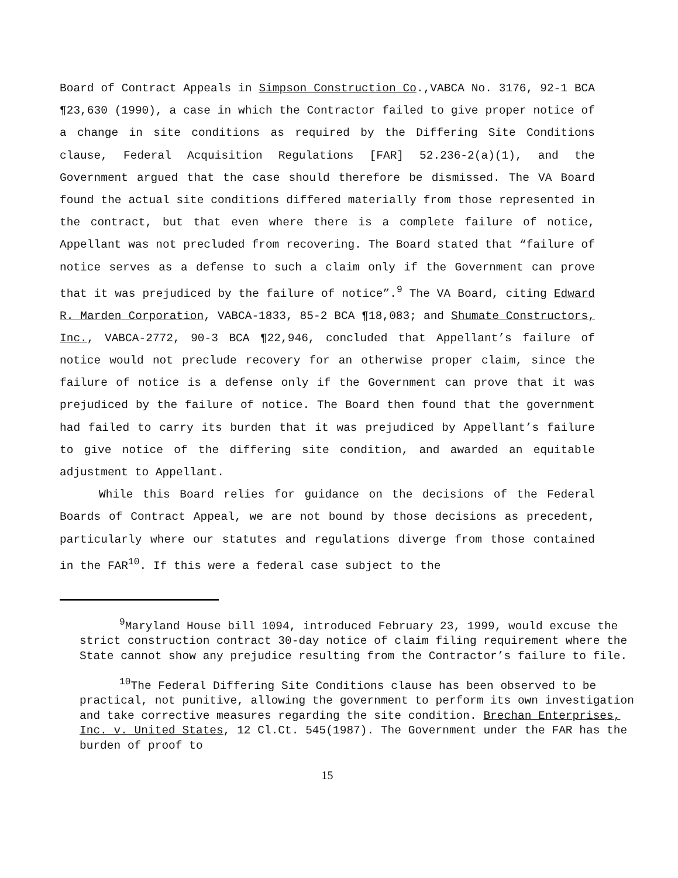Board of Contract Appeals in Simpson Construction Co.,VABCA No. 3176, 92-1 BCA ¶23,630 (1990), a case in which the Contractor failed to give proper notice of a change in site conditions as required by the Differing Site Conditions clause, Federal Acquisition Regulations [FAR] 52.236-2(a)(1), and the Government argued that the case should therefore be dismissed. The VA Board found the actual site conditions differed materially from those represented in the contract, but that even where there is a complete failure of notice, Appellant was not precluded from recovering. The Board stated that “failure of notice serves as a defense to such a claim only if the Government can prove that it was prejudiced by the failure of notice”.<sup>9</sup> The VA Board, citing Edward R. Marden Corporation, VABCA-1833, 85-2 BCA ¶18,083; and Shumate Constructors, Inc., VABCA-2772, 90-3 BCA ¶22,946, concluded that Appellant’s failure of notice would not preclude recovery for an otherwise proper claim, since the failure of notice is a defense only if the Government can prove that it was prejudiced by the failure of notice. The Board then found that the government had failed to carry its burden that it was prejudiced by Appellant’s failure to give notice of the differing site condition, and awarded an equitable adjustment to Appellant.
While this Board relies for guidance on the decisions of the Federal Boards of Contract Appeal, we are not bound by those decisions as precedent, particularly where our statutes and regulations diverge from those contained in the FAR<sup>10</sup>. If this were a federal case subject to the
<sup>9</sup> Maryland House bill 1094, introduced February 23, 1999, would excuse the strict construction contract 30-day notice of claim filing requirement where the State cannot show any prejudice resulting from the Contractor’s failure to file.
<sup>10</sup> The Federal Differing Site Conditions clause has been observed to be practical, not punitive, allowing the government to perform its own investigation and take corrective measures regarding the site condition. Brechan Enterprises, Inc. v. United States, 12 Cl.Ct. 545(1987). The Government under the FAR has the burden of proof to
15